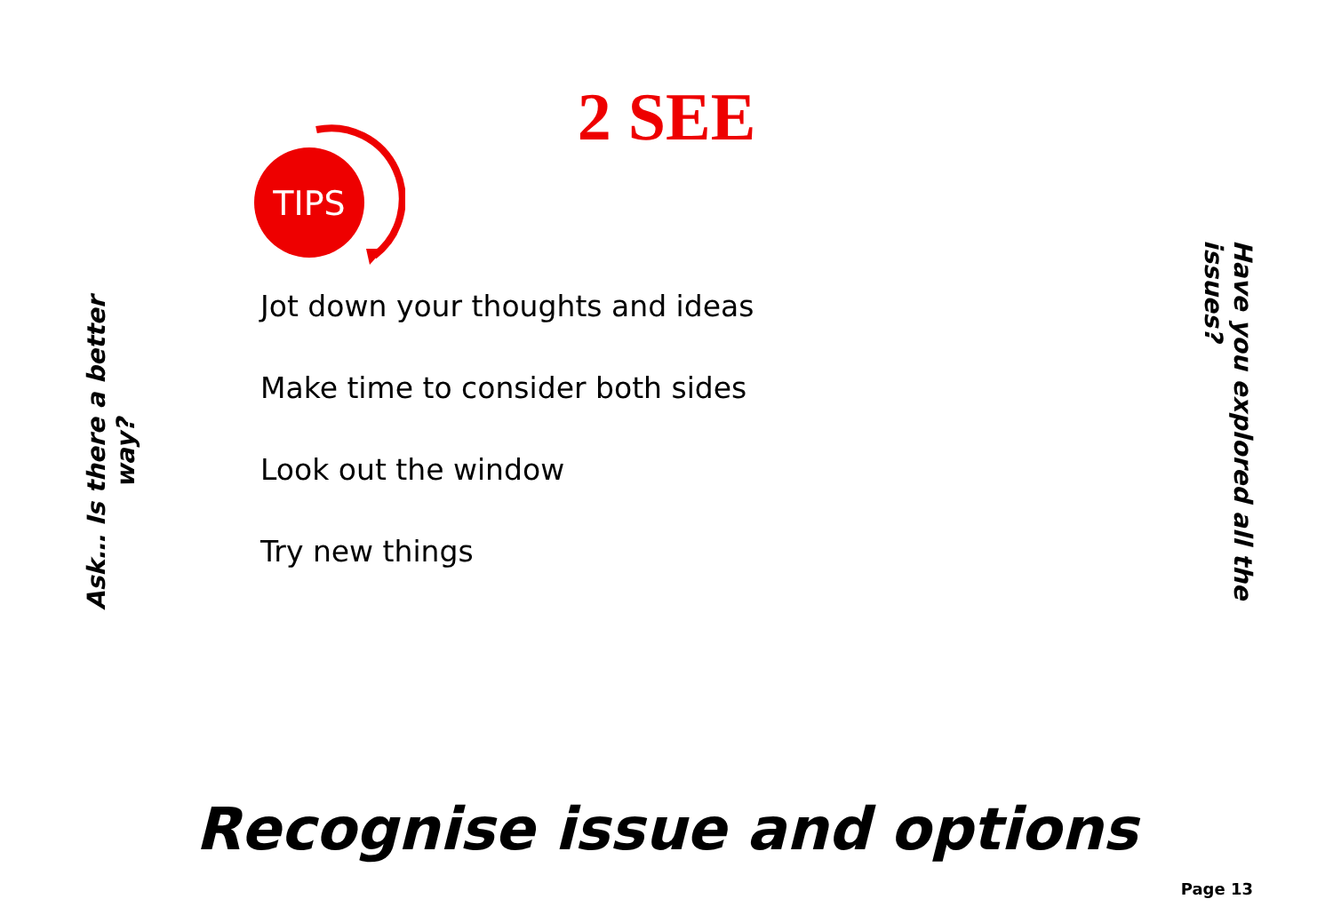2 SEE
TIPS
Ask… Is there a better way?
Jot down your thoughts and ideas
Make time to consider both sides
Look out the window
Try new things
Have you explored all the issues?
Recognise issue and options
Page 13